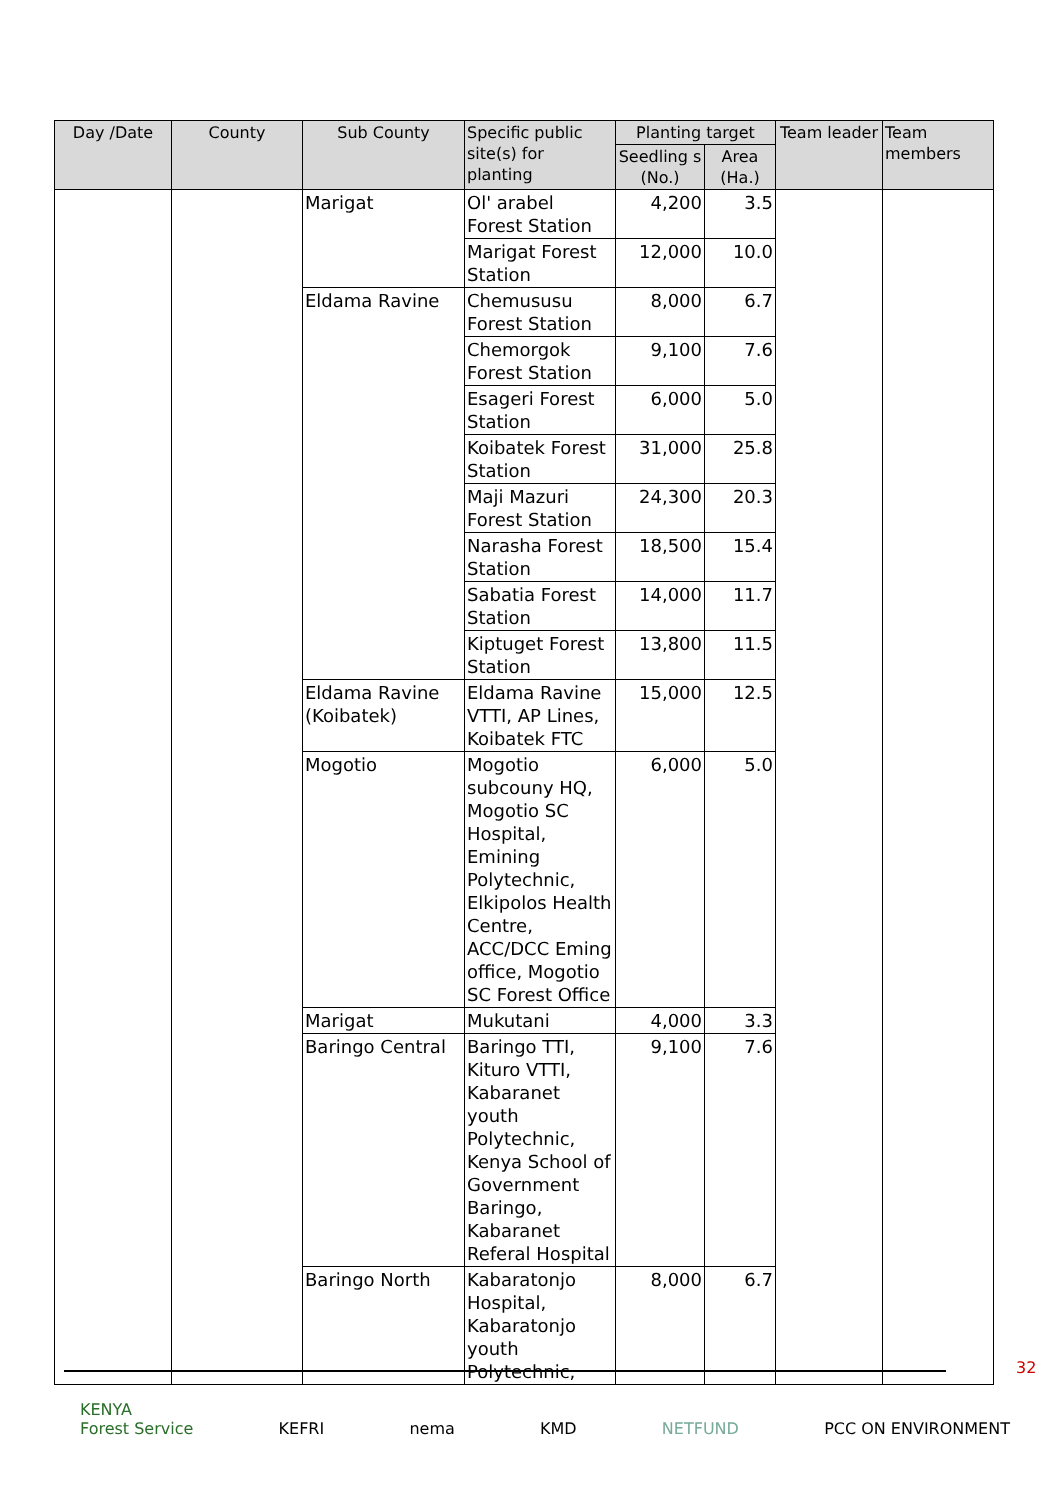| Day /Date | County | Sub County | Specific public site(s) for planting | Planting target | | Team leader | Team members |
| --- | --- | --- | --- | --- | --- | --- | --- |
| | | | | Seedling s (No.) | Area (Ha.) | | |
| | | Marigat | Ol' arabel Forest Station | 4,200 | 3.5 | | |
| | | | Marigat Forest Station | 12,000 | 10.0 | | |
| | | Eldama Ravine | Chemususu Forest Station | 8,000 | 6.7 | | |
| | | | Chemorgok Forest Station | 9,100 | 7.6 | | |
| | | | Esageri Forest Station | 6,000 | 5.0 | | |
| | | | Koibatek Forest Station | 31,000 | 25.8 | | |
| | | | Maji Mazuri Forest Station | 24,300 | 20.3 | | |
| | | | Narasha Forest Station | 18,500 | 15.4 | | |
| | | | Sabatia Forest Station | 14,000 | 11.7 | | |
| | | | Kiptuget Forest Station | 13,800 | 11.5 | | |
| | | Eldama Ravine (Koibatek) | Eldama Ravine VTTI, AP Lines, Koibatek FTC | 15,000 | 12.5 | | |
| | | Mogotio | Mogotio subcouny HQ, Mogotio SC Hospital, Emining Polytechnic, Elkipolos Health Centre, ACC/DCC Eming office, Mogotio SC Forest Office | 6,000 | 5.0 | | |
| | | Marigat | Mukutani | 4,000 | 3.3 | | |
| | | Baringo Central | Baringo TTI, Kituro VTTI, Kabaranet youth Polytechnic, Kenya School of Government Baringo, Kabaranet Referal Hospital | 9,100 | 7.6 | | |
| | | Baringo North | Kabaratonjo Hospital, Kabaratonjo youth Polytechnic, | 8,000 | 6.7 | | |
32
KENYA
Forest Service KEFRI nema KMD NETFUND PCC ON ENVIRONMENT